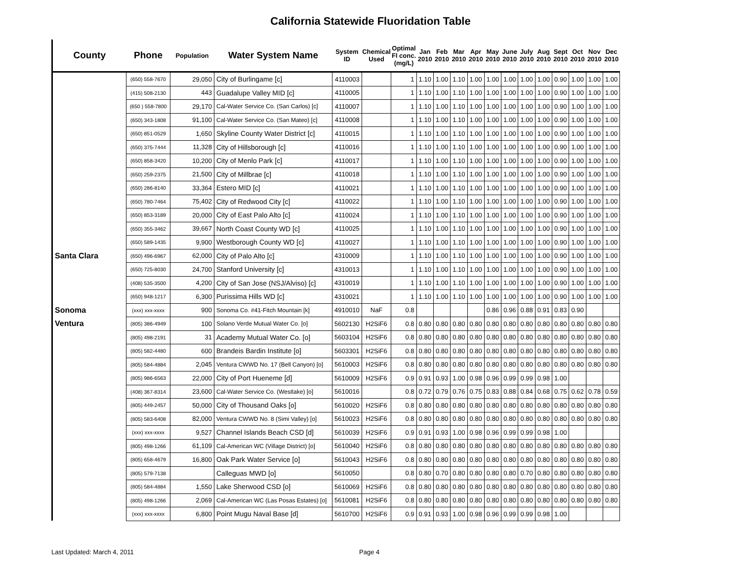California Statewide Fluoridation Table
| County | Phone | Population | Water System Name | System ID | Chemical Used | Optimal Fl conc. (mg/L) | Jan 2010 | Feb 2010 | Mar 2010 | Apr 2010 | May 2010 | June 2010 | July 2010 | Aug 2010 | Sept 2010 | Oct 2010 | Nov 2010 | Dec 2010 |
| --- | --- | --- | --- | --- | --- | --- | --- | --- | --- | --- | --- | --- | --- | --- | --- | --- | --- | --- |
| | (650) 558-7670 | 29,050 | City of Burlingame [c] | 4110003 | | 1 | 1.10 | 1.00 | 1.10 | 1.00 | 1.00 | 1.00 | 1.00 | 1.00 | 0.90 | 1.00 | 1.00 | 1.00 |
| | (415) 508-2130 | 443 | Guadalupe Valley MID [c] | 4110005 | | 1 | 1.10 | 1.00 | 1.10 | 1.00 | 1.00 | 1.00 | 1.00 | 1.00 | 0.90 | 1.00 | 1.00 | 1.00 |
| | (650 ) 558-7800 | 29,170 | Cal-Water Service Co. (San Carlos) [c] | 4110007 | | 1 | 1.10 | 1.00 | 1.10 | 1.00 | 1.00 | 1.00 | 1.00 | 1.00 | 0.90 | 1.00 | 1.00 | 1.00 |
| | (650) 343-1808 | 91,100 | Cal-Water Service Co. (San Mateo) [c] | 4110008 | | 1 | 1.10 | 1.00 | 1.10 | 1.00 | 1.00 | 1.00 | 1.00 | 1.00 | 0.90 | 1.00 | 1.00 | 1.00 |
| | (650) 851-0529 | 1,650 | Skyline County Water District [c] | 4110015 | | 1 | 1.10 | 1.00 | 1.10 | 1.00 | 1.00 | 1.00 | 1.00 | 1.00 | 0.90 | 1.00 | 1.00 | 1.00 |
| | (650) 375-7444 | 11,328 | City of Hillsborough [c] | 4110016 | | 1 | 1.10 | 1.00 | 1.10 | 1.00 | 1.00 | 1.00 | 1.00 | 1.00 | 0.90 | 1.00 | 1.00 | 1.00 |
| | (650) 858-3420 | 10,200 | City of Menlo Park [c] | 4110017 | | 1 | 1.10 | 1.00 | 1.10 | 1.00 | 1.00 | 1.00 | 1.00 | 1.00 | 0.90 | 1.00 | 1.00 | 1.00 |
| | (650) 259-2375 | 21,500 | City of Millbrae [c] | 4110018 | | 1 | 1.10 | 1.00 | 1.10 | 1.00 | 1.00 | 1.00 | 1.00 | 1.00 | 0.90 | 1.00 | 1.00 | 1.00 |
| | (650) 286-8140 | 33,364 | Estero MID [c] | 4110021 | | 1 | 1.10 | 1.00 | 1.10 | 1.00 | 1.00 | 1.00 | 1.00 | 1.00 | 0.90 | 1.00 | 1.00 | 1.00 |
| | (650) 780-7464 | 75,402 | City of Redwood City [c] | 4110022 | | 1 | 1.10 | 1.00 | 1.10 | 1.00 | 1.00 | 1.00 | 1.00 | 1.00 | 0.90 | 1.00 | 1.00 | 1.00 |
| | (650) 853-3189 | 20,000 | City of East Palo Alto [c] | 4110024 | | 1 | 1.10 | 1.00 | 1.10 | 1.00 | 1.00 | 1.00 | 1.00 | 1.00 | 0.90 | 1.00 | 1.00 | 1.00 |
| | (650) 355-3462 | 39,667 | North Coast County WD [c] | 4110025 | | 1 | 1.10 | 1.00 | 1.10 | 1.00 | 1.00 | 1.00 | 1.00 | 1.00 | 0.90 | 1.00 | 1.00 | 1.00 |
| | (650) 589-1435 | 9,900 | Westborough County WD [c] | 4110027 | | 1 | 1.10 | 1.00 | 1.10 | 1.00 | 1.00 | 1.00 | 1.00 | 1.00 | 0.90 | 1.00 | 1.00 | 1.00 |
| Santa Clara | (650) 496-6967 | 62,000 | City of Palo Alto [c] | 4310009 | | 1 | 1.10 | 1.00 | 1.10 | 1.00 | 1.00 | 1.00 | 1.00 | 1.00 | 0.90 | 1.00 | 1.00 | 1.00 |
| | (650) 725-8030 | 24,700 | Stanford University [c] | 4310013 | | 1 | 1.10 | 1.00 | 1.10 | 1.00 | 1.00 | 1.00 | 1.00 | 1.00 | 0.90 | 1.00 | 1.00 | 1.00 |
| | (408) 535-3500 | 4,200 | City of San Jose (NSJ/Alviso) [c] | 4310019 | | 1 | 1.10 | 1.00 | 1.10 | 1.00 | 1.00 | 1.00 | 1.00 | 1.00 | 0.90 | 1.00 | 1.00 | 1.00 |
| | (650) 948-1217 | 6,300 | Purissima Hills WD [c] | 4310021 | | 1 | 1.10 | 1.00 | 1.10 | 1.00 | 1.00 | 1.00 | 1.00 | 1.00 | 0.90 | 1.00 | 1.00 | 1.00 |
| Sonoma | (xxx) xxx-xxxx | 900 | Sonoma Co. #41-Fitch Mountain [k] | 4910010 | NaF | 0.8 | | | | | 0.86 | 0.96 | 0.88 | 0.91 | 0.83 | 0.90 | | |
| Ventura | (805) 386-4949 | 100 | Solano Verde Mutual Water Co. [o] | 5602130 | H2SiF6 | 0.8 | 0.80 | 0.80 | 0.80 | 0.80 | 0.80 | 0.80 | 0.80 | 0.80 | 0.80 | 0.80 | 0.80 | 0.80 |
| | (805) 498-2191 | 31 | Academy Mutual Water Co. [o] | 5603104 | H2SiF6 | 0.8 | 0.80 | 0.80 | 0.80 | 0.80 | 0.80 | 0.80 | 0.80 | 0.80 | 0.80 | 0.80 | 0.80 | 0.80 |
| | (805) 582-4480 | 600 | Brandeis Bardin Institute [o] | 5603301 | H2SiF6 | 0.8 | 0.80 | 0.80 | 0.80 | 0.80 | 0.80 | 0.80 | 0.80 | 0.80 | 0.80 | 0.80 | 0.80 | 0.80 |
| | (805) 584-4884 | 2,045 | Ventura CWWD No. 17 (Bell Canyon) [o] | 5610003 | H2SiF6 | 0.8 | 0.80 | 0.80 | 0.80 | 0.80 | 0.80 | 0.80 | 0.80 | 0.80 | 0.80 | 0.80 | 0.80 | 0.80 |
| | (805) 986-6563 | 22,000 | City of Port Hueneme [d] | 5610009 | H2SiF6 | 0.9 | 0.91 | 0.93 | 1.00 | 0.98 | 0.96 | 0.99 | 0.99 | 0.98 | 1.00 | | | |
| | (408) 367-8314 | 23,600 | Cal-Water Service Co. (Westlake) [o] | 5610016 | | 0.8 | 0.72 | 0.79 | 0.76 | 0.75 | 0.83 | 0.88 | 0.84 | 0.68 | 0.75 | 0.62 | 0.78 | 0.59 |
| | (805) 449-2457 | 50,000 | City of Thousand Oaks [o] | 5610020 | H2SiF6 | 0.8 | 0.80 | 0.80 | 0.80 | 0.80 | 0.80 | 0.80 | 0.80 | 0.80 | 0.80 | 0.80 | 0.80 | 0.80 |
| | (805) 583-6408 | 82,000 | Ventura CWWD No. 8 (Simi Valley) [o] | 5610023 | H2SiF6 | 0.8 | 0.80 | 0.80 | 0.80 | 0.80 | 0.80 | 0.80 | 0.80 | 0.80 | 0.80 | 0.80 | 0.80 | 0.80 |
| | (xxx) xxx-xxxx | 9,527 | Channel Islands Beach CSD [d] | 5610039 | H2SiF6 | 0.9 | 0.91 | 0.93 | 1.00 | 0.98 | 0.96 | 0.99 | 0.99 | 0.98 | 1.00 | | | |
| | (805) 498-1266 | 61,109 | Cal-American WC (Village District) [o] | 5610040 | H2SiF6 | 0.8 | 0.80 | 0.80 | 0.80 | 0.80 | 0.80 | 0.80 | 0.80 | 0.80 | 0.80 | 0.80 | 0.80 | 0.80 |
| | (805) 658-4679 | 16,800 | Oak Park Water Service [o] | 5610043 | H2SiF6 | 0.8 | 0.80 | 0.80 | 0.80 | 0.80 | 0.80 | 0.80 | 0.80 | 0.80 | 0.80 | 0.80 | 0.80 | 0.80 |
| | (805) 579-7138 | | Calleguas MWD [o] | 5610050 | | 0.8 | 0.80 | 0.70 | 0.80 | 0.80 | 0.80 | 0.80 | 0.70 | 0.80 | 0.80 | 0.80 | 0.80 | 0.80 |
| | (805) 584-4884 | 1,550 | Lake Sherwood CSD [o] | 5610069 | H2SiF6 | 0.8 | 0.80 | 0.80 | 0.80 | 0.80 | 0.80 | 0.80 | 0.80 | 0.80 | 0.80 | 0.80 | 0.80 | 0.80 |
| | (805) 498-1266 | 2,069 | Cal-American WC (Las Posas Estates) [o] | 5610081 | H2SiF6 | 0.8 | 0.80 | 0.80 | 0.80 | 0.80 | 0.80 | 0.80 | 0.80 | 0.80 | 0.80 | 0.80 | 0.80 | 0.80 |
| | (xxx) xxx-xxxx | 6,800 | Point Mugu Naval Base [d] | 5610700 | H2SiF6 | 0.9 | 0.91 | 0.93 | 1.00 | 0.98 | 0.96 | 0.99 | 0.99 | 0.98 | 1.00 | | | |
Last Updated: March 4, 2011 Page 4